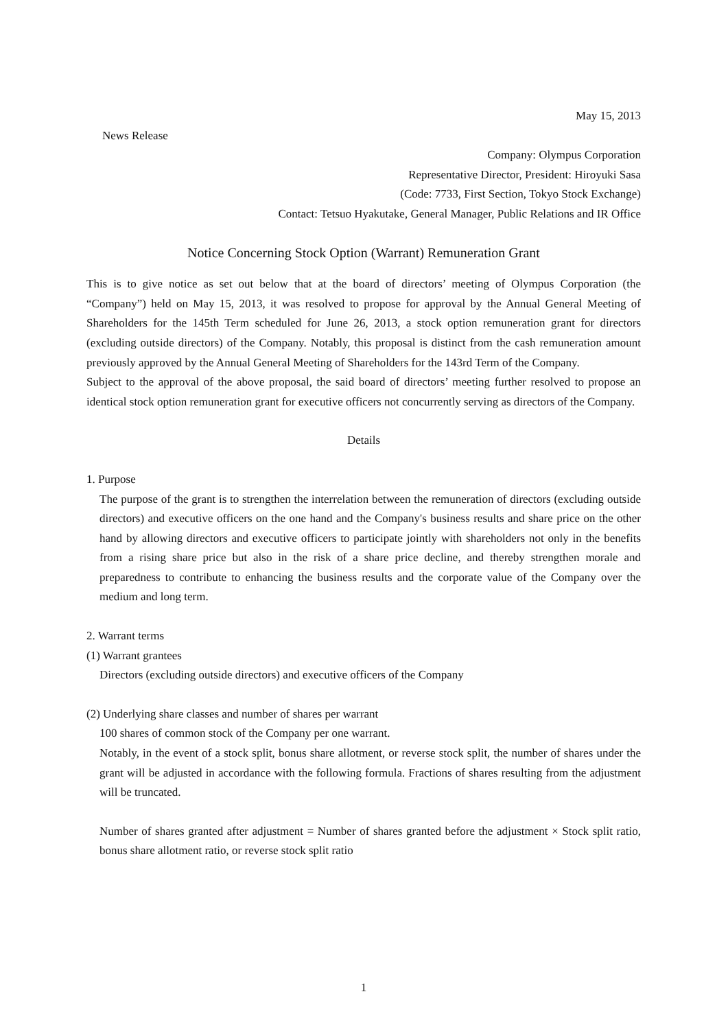May 15, 2013
News Release
Company: Olympus Corporation
Representative Director, President: Hiroyuki Sasa
(Code: 7733, First Section, Tokyo Stock Exchange)
Contact: Tetsuo Hyakutake, General Manager, Public Relations and IR Office
Notice Concerning Stock Option (Warrant) Remuneration Grant
This is to give notice as set out below that at the board of directors’ meeting of Olympus Corporation (the “Company”) held on May 15, 2013, it was resolved to propose for approval by the Annual General Meeting of Shareholders for the 145th Term scheduled for June 26, 2013, a stock option remuneration grant for directors (excluding outside directors) of the Company. Notably, this proposal is distinct from the cash remuneration amount previously approved by the Annual General Meeting of Shareholders for the 143rd Term of the Company.
Subject to the approval of the above proposal, the said board of directors’ meeting further resolved to propose an identical stock option remuneration grant for executive officers not concurrently serving as directors of the Company.
Details
1. Purpose
The purpose of the grant is to strengthen the interrelation between the remuneration of directors (excluding outside directors) and executive officers on the one hand and the Company's business results and share price on the other hand by allowing directors and executive officers to participate jointly with shareholders not only in the benefits from a rising share price but also in the risk of a share price decline, and thereby strengthen morale and preparedness to contribute to enhancing the business results and the corporate value of the Company over the medium and long term.
2. Warrant terms
(1) Warrant grantees
Directors (excluding outside directors) and executive officers of the Company
(2) Underlying share classes and number of shares per warrant
100 shares of common stock of the Company per one warrant.
Notably, in the event of a stock split, bonus share allotment, or reverse stock split, the number of shares under the grant will be adjusted in accordance with the following formula. Fractions of shares resulting from the adjustment will be truncated.
Number of shares granted after adjustment = Number of shares granted before the adjustment × Stock split ratio, bonus share allotment ratio, or reverse stock split ratio
1